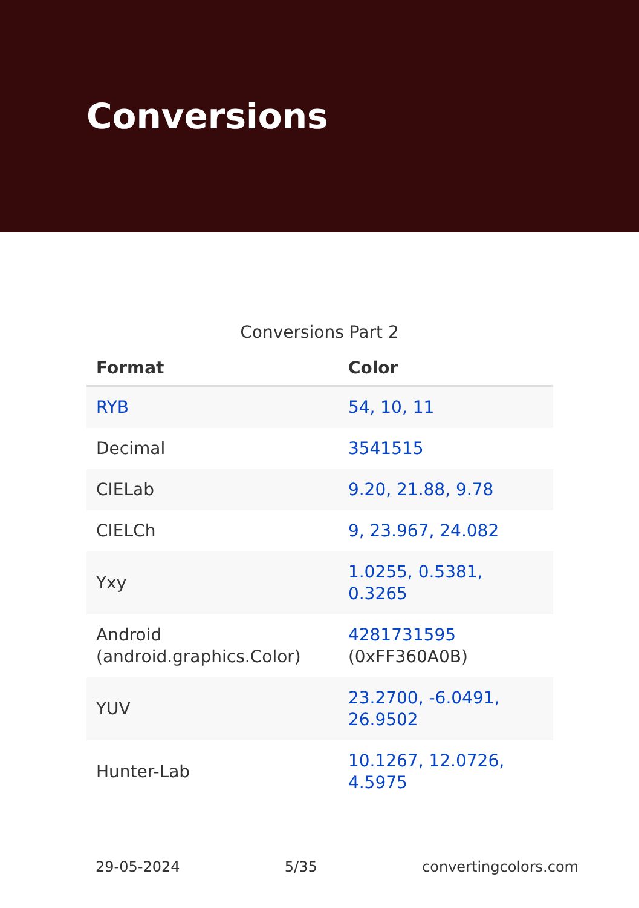Conversions
Conversions Part 2
| Format | Color |
| --- | --- |
| RYB | 54, 10, 11 |
| Decimal | 3541515 |
| CIELab | 9.20, 21.88, 9.78 |
| CIELCh | 9, 23.967, 24.082 |
| Yxy | 1.0255, 0.5381, 0.3265 |
| Android (android.graphics.Color) | 4281731595 (0xFF360A0B) |
| YUV | 23.2700, -6.0491, 26.9502 |
| Hunter-Lab | 10.1267, 12.0726, 4.5975 |
29-05-2024 5/35 convertingcolors.com